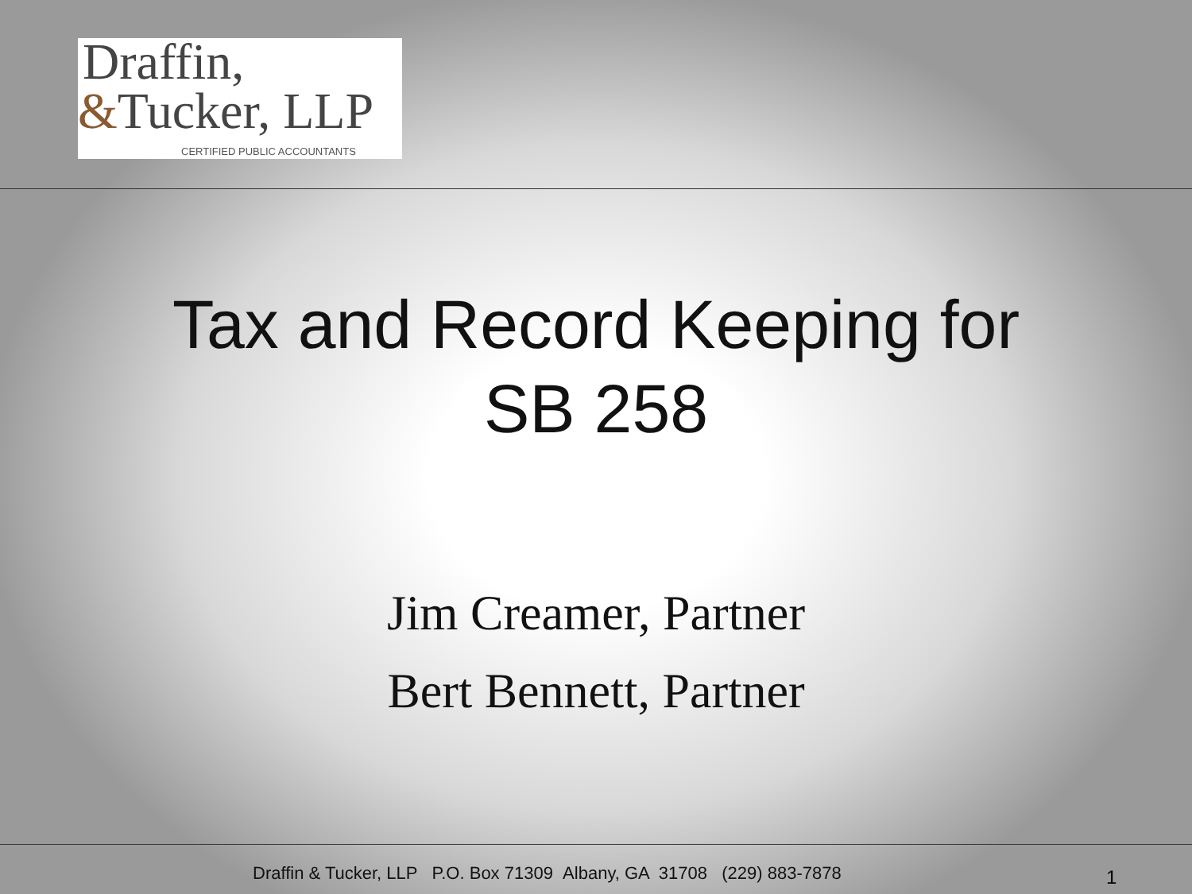Draffin,
&Tucker, LLP
CERTIFIED PUBLIC ACCOUNTANTS
Tax and Record Keeping for
SB 258
Jim Creamer, Partner
Bert Bennett, Partner
Draffin & Tucker, LLP P.O. Box 71309 Albany, GA 31708 (229) 883-7878
1